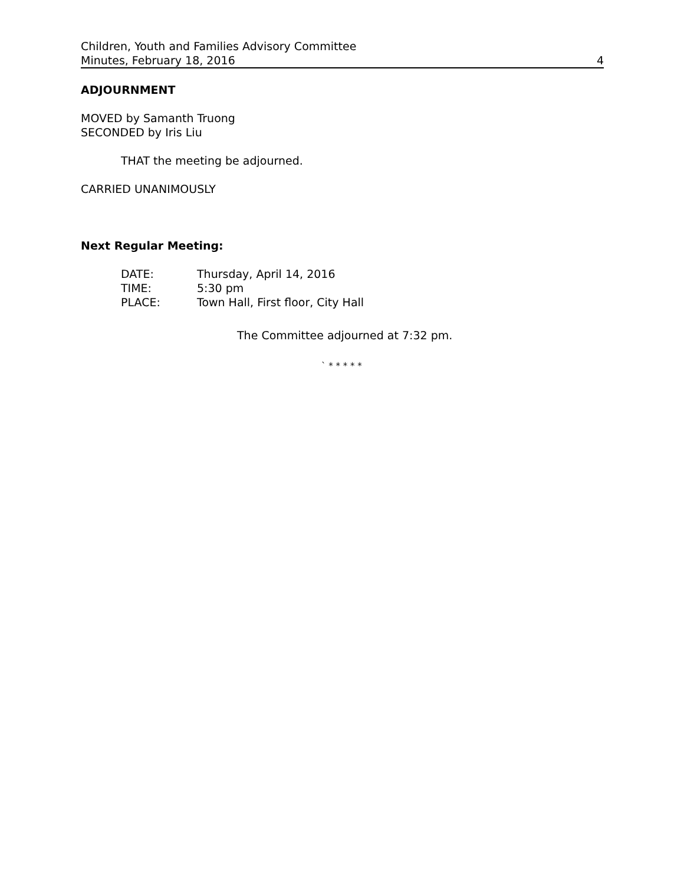Children, Youth and Families Advisory Committee
Minutes, February 18, 2016 4
ADJOURNMENT
MOVED by Samanth Truong
SECONDED by Iris Liu
THAT the meeting be adjourned.
CARRIED UNANIMOUSLY
Next Regular Meeting:
| DATE: | Thursday, April 14, 2016 |
| TIME: | 5:30 pm |
| PLACE: | Town Hall, First floor, City Hall |
The Committee adjourned at 7:32 pm.
` * * * * *